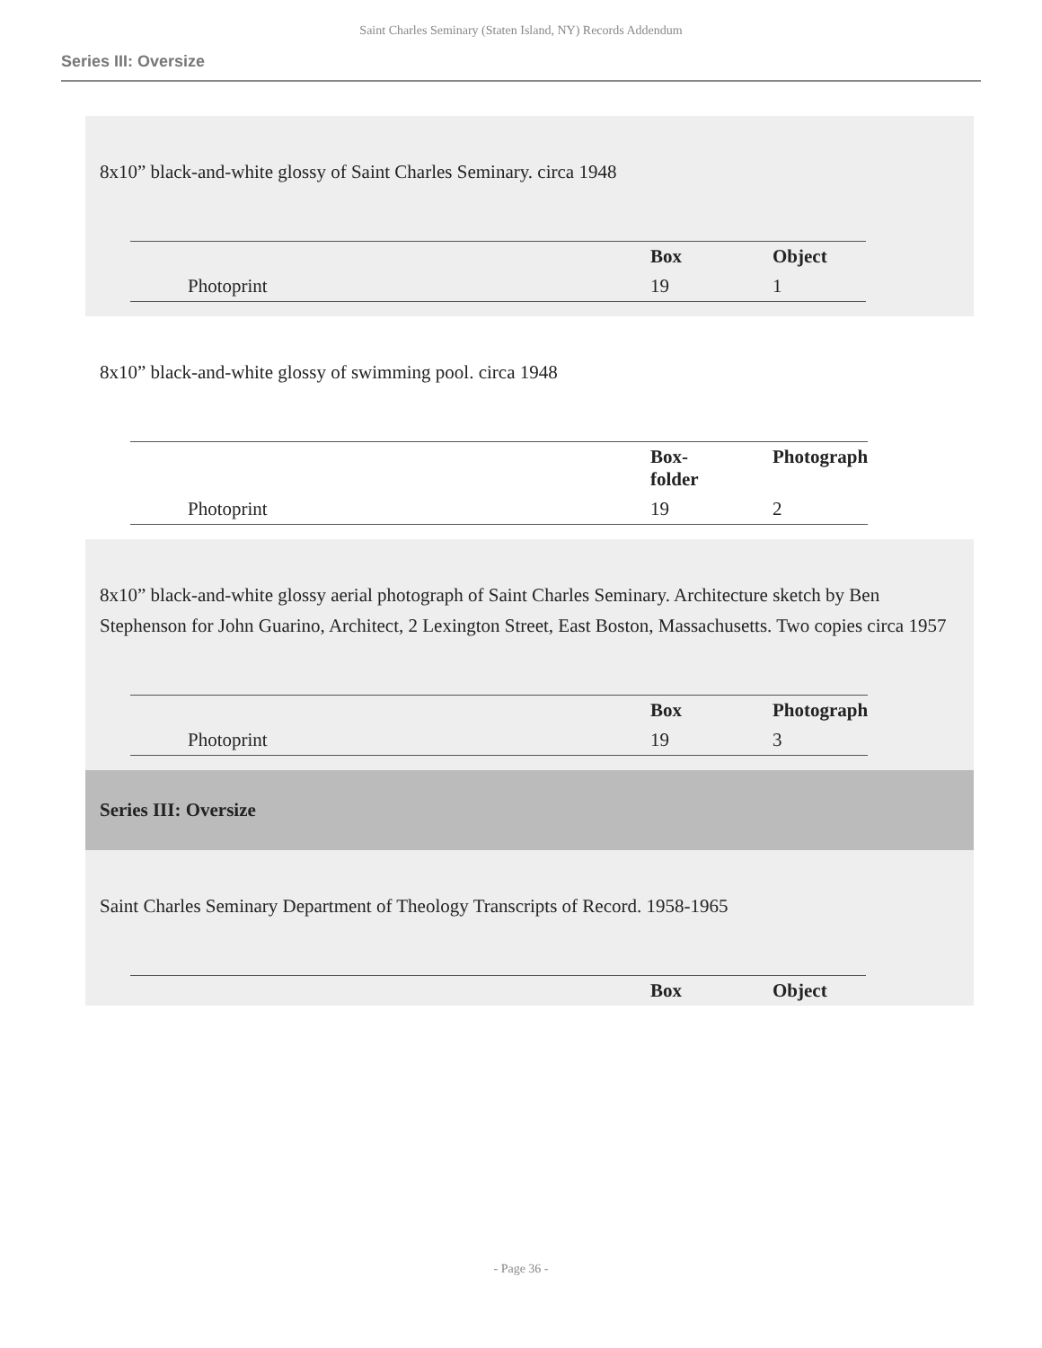Saint Charles Seminary (Staten Island, NY) Records Addendum
Series III: Oversize
8x10” black-and-white glossy of Saint Charles Seminary. circa 1948
| | Photoprint | Box | Object |
| | | 19 | 1 |
8x10” black-and-white glossy of swimming pool. circa 1948
| | Photoprint | Box- folder | Photograph |
| | | 19 | 2 |
8x10” black-and-white glossy aerial photograph of Saint Charles Seminary. Architecture sketch by Ben Stephenson for John Guarino, Architect, 2 Lexington Street, East Boston, Massachusetts. Two copies circa 1957
| | Photoprint | Box | Photograph |
| | | 19 | 3 |
Series III: Oversize
Saint Charles Seminary Department of Theology Transcripts of Record. 1958-1965
| | | Box | Object |
- Page 36 -